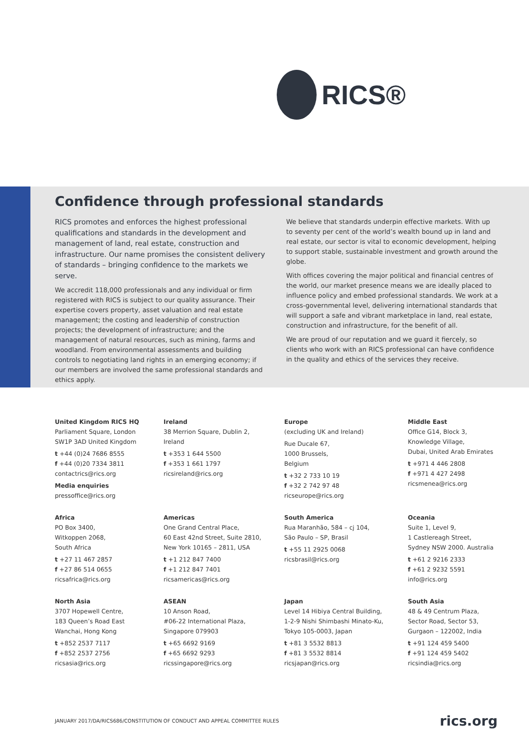RICS®
Confidence through professional standards
RICS promotes and enforces the highest professional qualifications and standards in the development and management of land, real estate, construction and infrastructure. Our name promises the consistent delivery of standards – bringing confidence to the markets we serve.
We accredit 118,000 professionals and any individual or firm registered with RICS is subject to our quality assurance. Their expertise covers property, asset valuation and real estate management; the costing and leadership of construction projects; the development of infrastructure; and the management of natural resources, such as mining, farms and woodland. From environmental assessments and building controls to negotiating land rights in an emerging economy; if our members are involved the same professional standards and ethics apply.
We believe that standards underpin effective markets. With up to seventy per cent of the world’s wealth bound up in land and real estate, our sector is vital to economic development, helping to support stable, sustainable investment and growth around the globe.
With offices covering the major political and financial centres of the world, our market presence means we are ideally placed to influence policy and embed professional standards. We work at a cross-governmental level, delivering international standards that will support a safe and vibrant marketplace in land, real estate, construction and infrastructure, for the benefit of all.
We are proud of our reputation and we guard it fiercely, so clients who work with an RICS professional can have confidence in the quality and ethics of the services they receive.
United Kingdom RICS HQ
Parliament Square, London
SW1P 3AD United Kingdom
t +44 (0)24 7686 8555
f +44 (0)20 7334 3811
contactrics@rics.org
Media enquiries
pressoffice@rics.org
Ireland
38 Merrion Square, Dublin 2,
Ireland
t +353 1 644 5500
f +353 1 661 1797
ricsireland@rics.org
Europe
(excluding UK and Ireland)
Rue Ducale 67,
1000 Brussels,
Belgium
t +32 2 733 10 19
f +32 2 742 97 48
ricseurope@rics.org
Middle East
Office G14, Block 3,
Knowledge Village,
Dubai, United Arab Emirates
t +971 4 446 2808
f +971 4 427 2498
ricsmenea@rics.org
Africa
PO Box 3400,
Witkoppen 2068,
South Africa
t +27 11 467 2857
f +27 86 514 0655
ricsafrica@rics.org
Americas
One Grand Central Place,
60 East 42nd Street, Suite 2810,
New York 10165 – 2811, USA
t +1 212 847 7400
f +1 212 847 7401
ricsamericas@rics.org
South America
Rua Maranhão, 584 – cj 104,
São Paulo – SP, Brasil
t +55 11 2925 0068
ricsbrasil@rics.org
Oceania
Suite 1, Level 9,
1 Castlereagh Street,
Sydney NSW 2000. Australia
t +61 2 9216 2333
f +61 2 9232 5591
info@rics.org
North Asia
3707 Hopewell Centre,
183 Queen’s Road East
Wanchai, Hong Kong
t +852 2537 7117
f +852 2537 2756
ricsasia@rics.org
ASEAN
10 Anson Road,
#06-22 International Plaza,
Singapore 079903
t +65 6692 9169
f +65 6692 9293
ricssingapore@rics.org
Japan
Level 14 Hibiya Central Building,
1-2-9 Nishi Shimbashi Minato-Ku,
Tokyo 105-0003, Japan
t +81 3 5532 8813
f +81 3 5532 8814
ricsjapan@rics.org
South Asia
48 & 49 Centrum Plaza,
Sector Road, Sector 53,
Gurgaon – 122002, India
t +91 124 459 5400
f +91 124 459 5402
ricsindia@rics.org
JANUARY 2017/DA/RICS686/CONSTITUTION OF CONDUCT AND APPEAL COMMITTEE RULES rics.org